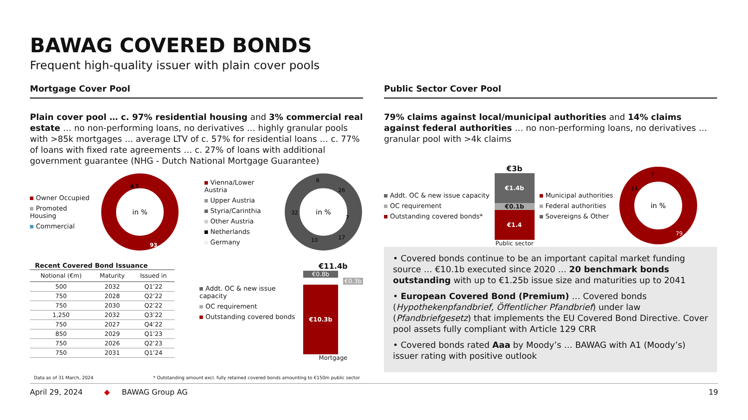BAWAG COVERED BONDS
Frequent high-quality issuer with plain cover pools
Mortgage Cover Pool
Plain cover pool … c. 97% residential housing and 3% commercial real estate … no non-performing loans, no derivatives … highly granular pools with >85k mortgages … average LTV of c. 57% for residential loans … c. 77% of loans with fixed rate agreements … c. 27% of loans with additional government guarantee (NHG - Dutch National Mortgage Guarantee)
Owner Occupied
Promoted Housing
Commercial
in %
4
3
93
Vienna/Lower Austria
Upper Austria
Styria/Carinthia
Other Austria
Netherlands
Germany
in %
26
7
17
10
32
8
Recent Covered Bond Issuance
| Notional (€m) | Maturity | Issued in |
| --- | --- | --- |
| 500 | 2032 | Q1’22 |
| 750 | 2028 | Q2’22 |
| 750 | 2030 | Q2’22 |
| 1,250 | 2032 | Q3’22 |
| 750 | 2027 | Q4’22 |
| 850 | 2029 | Q1’23 |
| 750 | 2026 | Q2’23 |
| 750 | 2031 | Q1’24 |
Addt. OC & new issue capacity
OC requirement
Outstanding covered bonds
€11.4b
€0.8b
€0.3b
€10.3b
Mortgage
Public Sector Cover Pool
79% claims against local/municipal authorities and 14% claims against federal authorities … no non-performing loans, no derivatives … granular pool with >4k claims
Addt. OC & new issue capacity
OC requirement
Outstanding covered bonds*
€3b
€1.4b
€0.1b
€1.4
Public sector
Municipal authorities
Federal authorities
Sovereigns & Other
in %
7
14
79
• Covered bonds continue to be an important capital market funding source … €10.1b executed since 2020 … 20 benchmark bonds outstanding with up to €1.25b issue size and maturities up to 2041
• European Covered Bond (Premium) … Covered bonds (Hypothekenpfandbrief, Öffentlicher Pfandbrief) under law (Pfandbriefgesetz) that implements the EU Covered Bond Directive. Cover pool assets fully compliant with Article 129 CRR
• Covered bonds rated Aaa by Moody’s … BAWAG with A1 (Moody’s) issuer rating with positive outlook
Data as of 31 March, 2024 * Outstanding amount excl. fully retained covered bonds amounting to €150m public sector
April 29, 2024 ◆ BAWAG Group AG 19